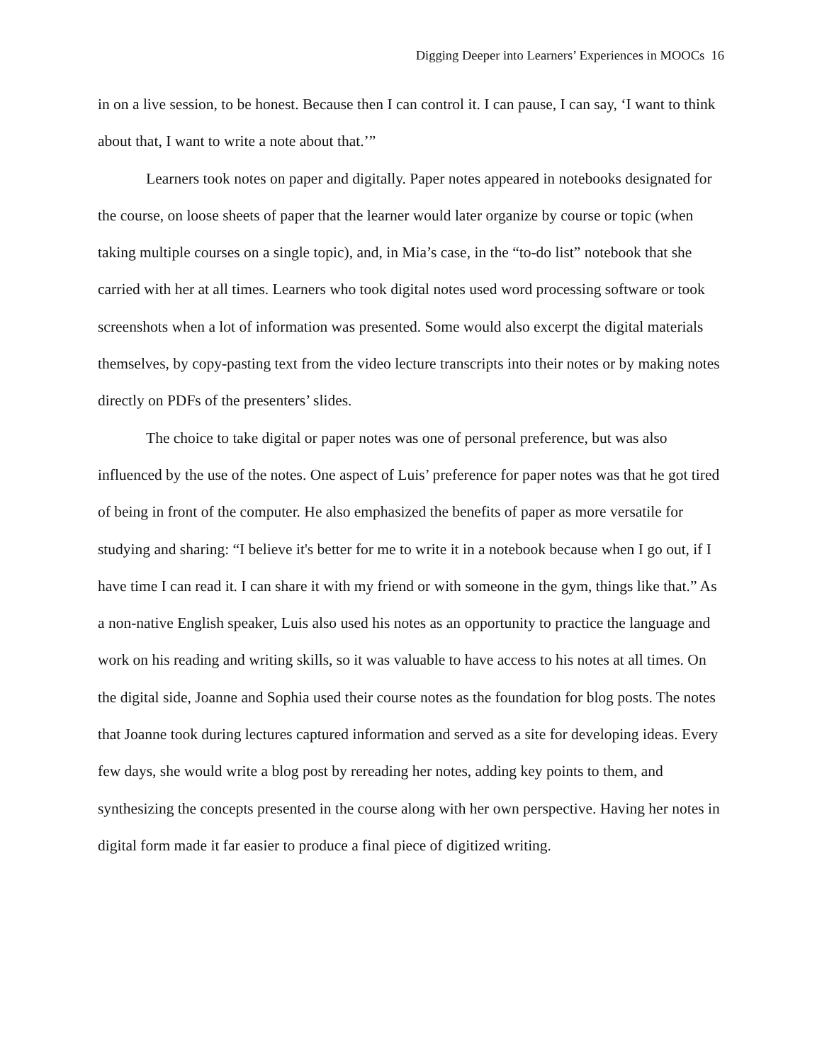Digging Deeper into Learners’ Experiences in MOOCs 16
in on a live session, to be honest. Because then I can control it. I can pause, I can say, ‘I want to think about that, I want to write a note about that.’”
Learners took notes on paper and digitally. Paper notes appeared in notebooks designated for the course, on loose sheets of paper that the learner would later organize by course or topic (when taking multiple courses on a single topic), and, in Mia’s case, in the “to-do list” notebook that she carried with her at all times. Learners who took digital notes used word processing software or took screenshots when a lot of information was presented. Some would also excerpt the digital materials themselves, by copy-pasting text from the video lecture transcripts into their notes or by making notes directly on PDFs of the presenters’ slides.
The choice to take digital or paper notes was one of personal preference, but was also influenced by the use of the notes. One aspect of Luis’ preference for paper notes was that he got tired of being in front of the computer. He also emphasized the benefits of paper as more versatile for studying and sharing: “I believe it's better for me to write it in a notebook because when I go out, if I have time I can read it. I can share it with my friend or with someone in the gym, things like that.” As a non-native English speaker, Luis also used his notes as an opportunity to practice the language and work on his reading and writing skills, so it was valuable to have access to his notes at all times. On the digital side, Joanne and Sophia used their course notes as the foundation for blog posts. The notes that Joanne took during lectures captured information and served as a site for developing ideas. Every few days, she would write a blog post by rereading her notes, adding key points to them, and synthesizing the concepts presented in the course along with her own perspective. Having her notes in digital form made it far easier to produce a final piece of digitized writing.